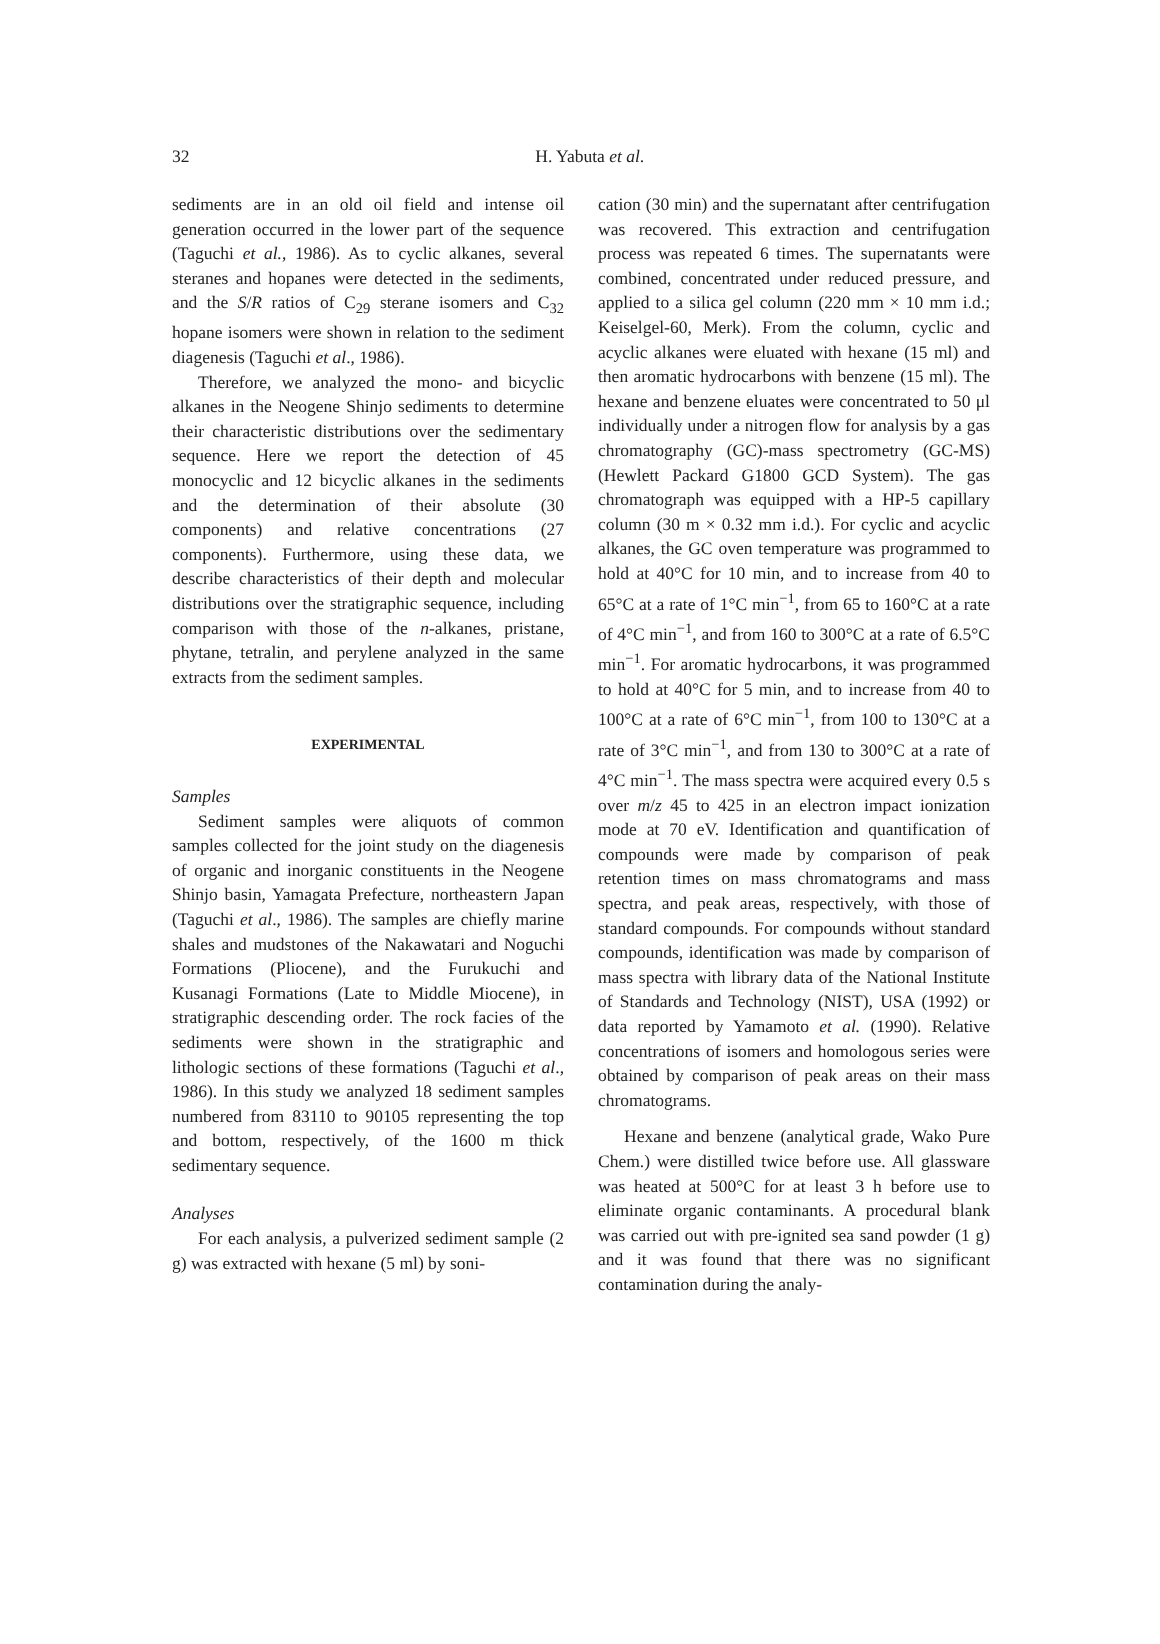32
H. Yabuta et al.
sediments are in an old oil field and intense oil generation occurred in the lower part of the sequence (Taguchi et al., 1986). As to cyclic alkanes, several steranes and hopanes were detected in the sediments, and the S/R ratios of C<sub>29</sub> sterane isomers and C<sub>32</sub> hopane isomers were shown in relation to the sediment diagenesis (Taguchi et al., 1986).
Therefore, we analyzed the mono- and bicyclic alkanes in the Neogene Shinjo sediments to determine their characteristic distributions over the sedimentary sequence. Here we report the detection of 45 monocyclic and 12 bicyclic alkanes in the sediments and the determination of their absolute (30 components) and relative concentrations (27 components). Furthermore, using these data, we describe characteristics of their depth and molecular distributions over the stratigraphic sequence, including comparison with those of the n-alkanes, pristane, phytane, tetralin, and perylene analyzed in the same extracts from the sediment samples.
EXPERIMENTAL
Samples
Sediment samples were aliquots of common samples collected for the joint study on the diagenesis of organic and inorganic constituents in the Neogene Shinjo basin, Yamagata Prefecture, northeastern Japan (Taguchi et al., 1986). The samples are chiefly marine shales and mudstones of the Nakawatari and Noguchi Formations (Pliocene), and the Furukuchi and Kusanagi Formations (Late to Middle Miocene), in stratigraphic descending order. The rock facies of the sediments were shown in the stratigraphic and lithologic sections of these formations (Taguchi et al., 1986). In this study we analyzed 18 sediment samples numbered from 83110 to 90105 representing the top and bottom, respectively, of the 1600 m thick sedimentary sequence.
Analyses
For each analysis, a pulverized sediment sample (2 g) was extracted with hexane (5 ml) by soni-
cation (30 min) and the supernatant after centrifugation was recovered. This extraction and centrifugation process was repeated 6 times. The supernatants were combined, concentrated under reduced pressure, and applied to a silica gel column (220 mm × 10 mm i.d.; Keiselgel-60, Merk). From the column, cyclic and acyclic alkanes were eluated with hexane (15 ml) and then aromatic hydrocarbons with benzene (15 ml). The hexane and benzene eluates were concentrated to 50 μl individually under a nitrogen flow for analysis by a gas chromatography (GC)-mass spectrometry (GC-MS) (Hewlett Packard G1800 GCD System). The gas chromatograph was equipped with a HP-5 capillary column (30 m × 0.32 mm i.d.). For cyclic and acyclic alkanes, the GC oven temperature was programmed to hold at 40°C for 10 min, and to increase from 40 to 65°C at a rate of 1°C min<sup>−1</sup>, from 65 to 160°C at a rate of 4°C min<sup>−1</sup>, and from 160 to 300°C at a rate of 6.5°C min<sup>−1</sup>. For aromatic hydrocarbons, it was programmed to hold at 40°C for 5 min, and to increase from 40 to 100°C at a rate of 6°C min<sup>−1</sup>, from 100 to 130°C at a rate of 3°C min<sup>−1</sup>, and from 130 to 300°C at a rate of 4°C min<sup>−1</sup>. The mass spectra were acquired every 0.5 s over m/z 45 to 425 in an electron impact ionization mode at 70 eV. Identification and quantification of compounds were made by comparison of peak retention times on mass chromatograms and mass spectra, and peak areas, respectively, with those of standard compounds. For compounds without standard compounds, identification was made by comparison of mass spectra with library data of the National Institute of Standards and Technology (NIST), USA (1992) or data reported by Yamamoto et al. (1990). Relative concentrations of isomers and homologous series were obtained by comparison of peak areas on their mass chromatograms.
Hexane and benzene (analytical grade, Wako Pure Chem.) were distilled twice before use. All glassware was heated at 500°C for at least 3 h before use to eliminate organic contaminants. A procedural blank was carried out with pre-ignited sea sand powder (1 g) and it was found that there was no significant contamination during the analy-